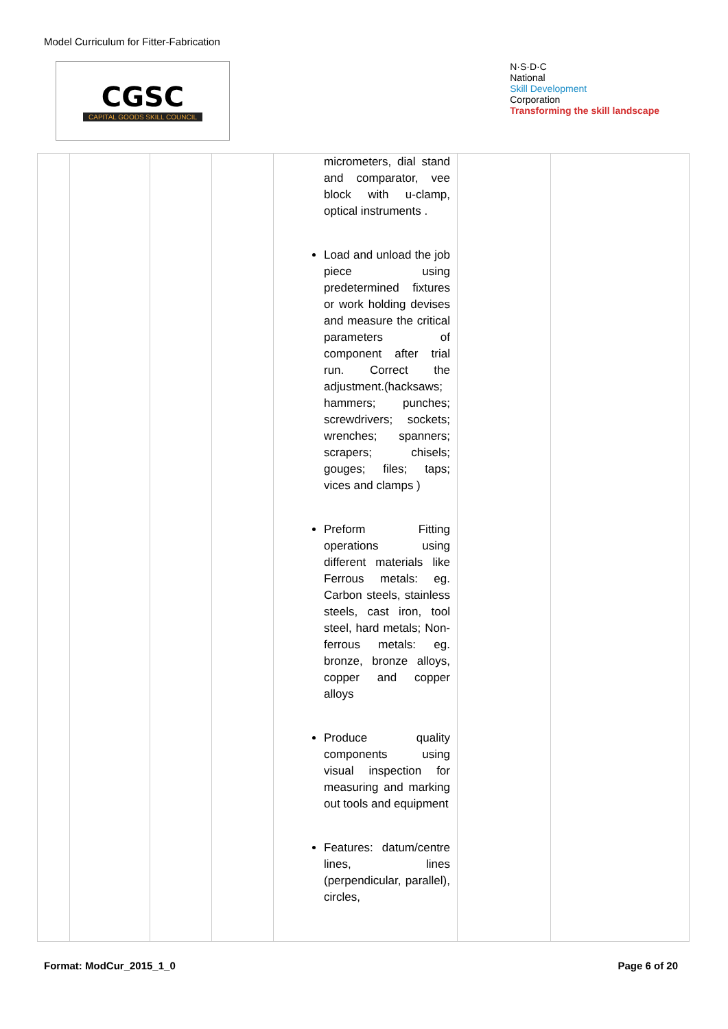Model Curriculum for Fitter-Fabrication
CGSC
CAPITAL GOODS SKILL COUNCIL
N·S·D·C
National
Skill Development
Corporation
Transforming the skill landscape
| | | | | micrometers, dial stand and comparator, vee block with u-clamp, optical instruments . Load and unload the job piece using predetermined fixtures or work holding devises and measure the critical parameters of component after trial run. Correct the adjustment.(hacksaws; hammers; punches; screwdrivers; sockets; wrenches; spanners; scrapers; chisels; gouges; files; taps; vices and clamps ) Preform Fitting operations using different materials like Ferrous metals: eg. Carbon steels, stainless steels, cast iron, tool steel, hard metals; Non-ferrous metals: eg. bronze, bronze alloys, copper and copper alloys Produce quality components using visual inspection for measuring and marking out tools and equipment Features: datum/centre lines, lines (perpendicular, parallel), circles, | | |
Format: ModCur_2015_1_0 Page 6 of 20